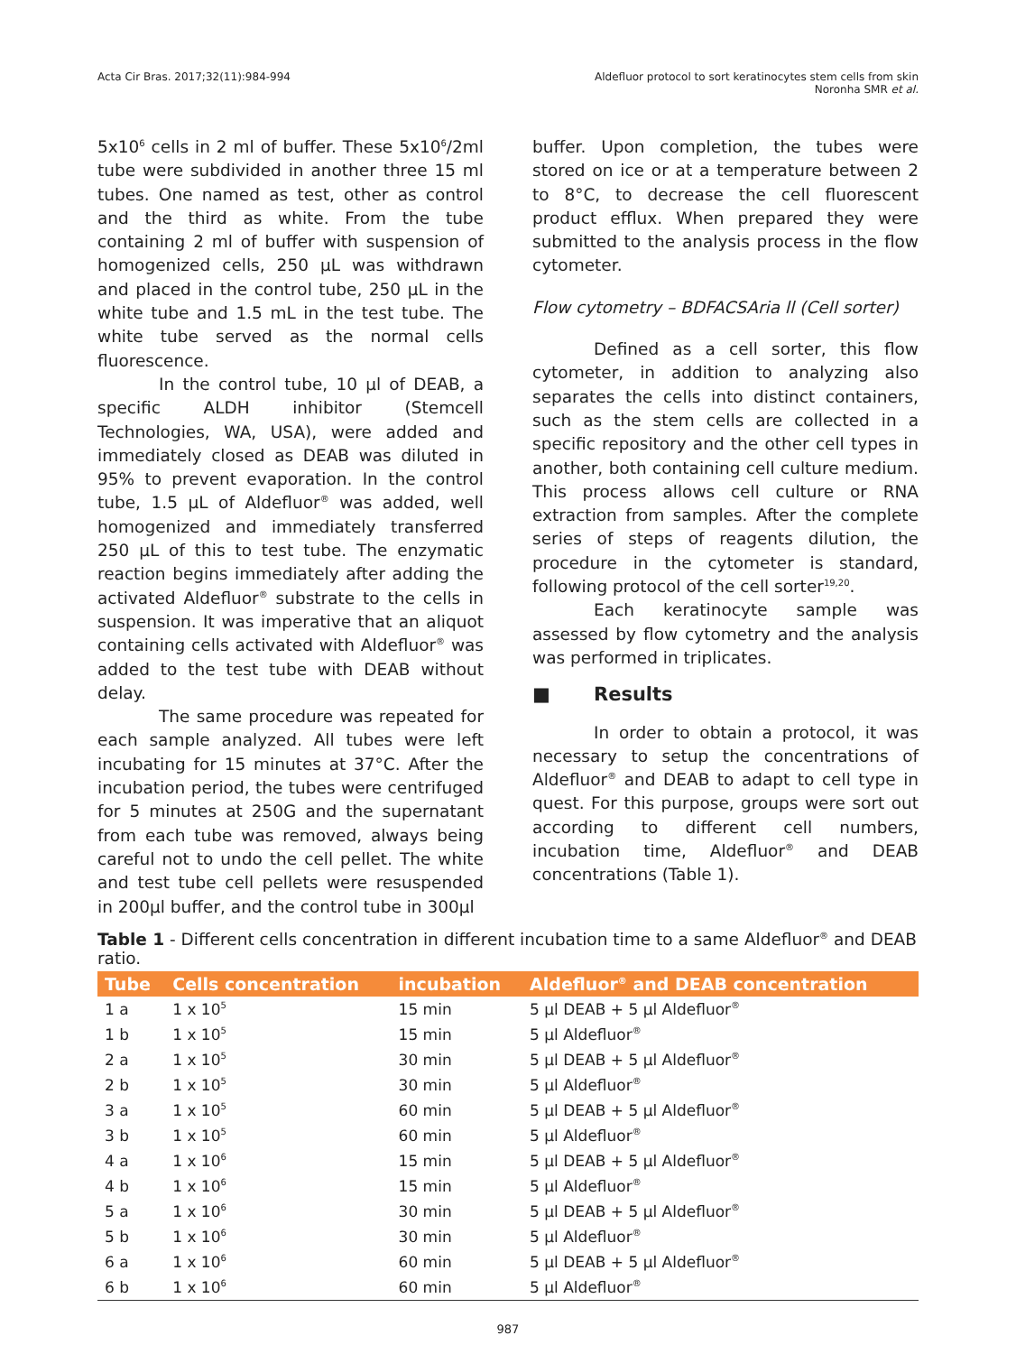Acta Cir Bras. 2017;32(11):984-994
Aldefluor protocol to sort keratinocytes stem cells from skin
Noronha SMR et al.
5x10<sup>6</sup> cells in 2 ml of buffer. These 5x10<sup>6</sup>/2ml tube were subdivided in another three 15 ml tubes. One named as test, other as control and the third as white. From the tube containing 2 ml of buffer with suspension of homogenized cells, 250 µL was withdrawn and placed in the control tube, 250 µL in the white tube and 1.5 mL in the test tube. The white tube served as the normal cells fluorescence.
In the control tube, 10 µl of DEAB, a specific ALDH inhibitor (Stemcell Technologies, WA, USA), were added and immediately closed as DEAB was diluted in 95% to prevent evaporation. In the control tube, 1.5 µL of Aldefluor<sup>®</sup> was added, well homogenized and immediately transferred 250 µL of this to test tube. The enzymatic reaction begins immediately after adding the activated Aldefluor<sup>®</sup> substrate to the cells in suspension. It was imperative that an aliquot containing cells activated with Aldefluor<sup>®</sup> was added to the test tube with DEAB without delay.
The same procedure was repeated for each sample analyzed. All tubes were left incubating for 15 minutes at 37°C. After the incubation period, the tubes were centrifuged for 5 minutes at 250G and the supernatant from each tube was removed, always being careful not to undo the cell pellet. The white and test tube cell pellets were resuspended in 200µl buffer, and the control tube in 300µl
buffer. Upon completion, the tubes were stored on ice or at a temperature between 2 to 8°C, to decrease the cell fluorescent product efflux. When prepared they were submitted to the analysis process in the flow cytometer.
Flow cytometry – BDFACSAria ll (Cell sorter)
Defined as a cell sorter, this flow cytometer, in addition to analyzing also separates the cells into distinct containers, such as the stem cells are collected in a specific repository and the other cell types in another, both containing cell culture medium. This process allows cell culture or RNA extraction from samples. After the complete series of steps of reagents dilution, the procedure in the cytometer is standard, following protocol of the cell sorter<sup>19,20</sup>.
Each keratinocyte sample was assessed by flow cytometry and the analysis was performed in triplicates.
■ Results
In order to obtain a protocol, it was necessary to setup the concentrations of Aldefluor<sup>®</sup> and DEAB to adapt to cell type in quest. For this purpose, groups were sort out according to different cell numbers, incubation time, Aldefluor<sup>®</sup> and DEAB concentrations (Table 1).
Table 1 - Different cells concentration in different incubation time to a same Aldefluor<sup>®</sup> and DEAB ratio.
| Tube | Cells concentration | incubation | Aldefluor<sup>®</sup> and DEAB concentration |
| --- | --- | --- | --- |
| 1 a | 1 x 10<sup>5</sup> | 15 min | 5 µl DEAB + 5 µl Aldefluor<sup>®</sup> |
| 1 b | 1 x 10<sup>5</sup> | 15 min | 5 µl Aldefluor<sup>®</sup> |
| 2 a | 1 x 10<sup>5</sup> | 30 min | 5 µl DEAB + 5 µl Aldefluor<sup>®</sup> |
| 2 b | 1 x 10<sup>5</sup> | 30 min | 5 µl Aldefluor<sup>®</sup> |
| 3 a | 1 x 10<sup>5</sup> | 60 min | 5 µl DEAB + 5 µl Aldefluor<sup>®</sup> |
| 3 b | 1 x 10<sup>5</sup> | 60 min | 5 µl Aldefluor<sup>®</sup> |
| 4 a | 1 x 10<sup>6</sup> | 15 min | 5 µl DEAB + 5 µl Aldefluor<sup>®</sup> |
| 4 b | 1 x 10<sup>6</sup> | 15 min | 5 µl Aldefluor<sup>®</sup> |
| 5 a | 1 x 10<sup>6</sup> | 30 min | 5 µl DEAB + 5 µl Aldefluor<sup>®</sup> |
| 5 b | 1 x 10<sup>6</sup> | 30 min | 5 µl Aldefluor<sup>®</sup> |
| 6 a | 1 x 10<sup>6</sup> | 60 min | 5 µl DEAB + 5 µl Aldefluor<sup>®</sup> |
| 6 b | 1 x 10<sup>6</sup> | 60 min | 5 µl Aldefluor<sup>®</sup> |
987